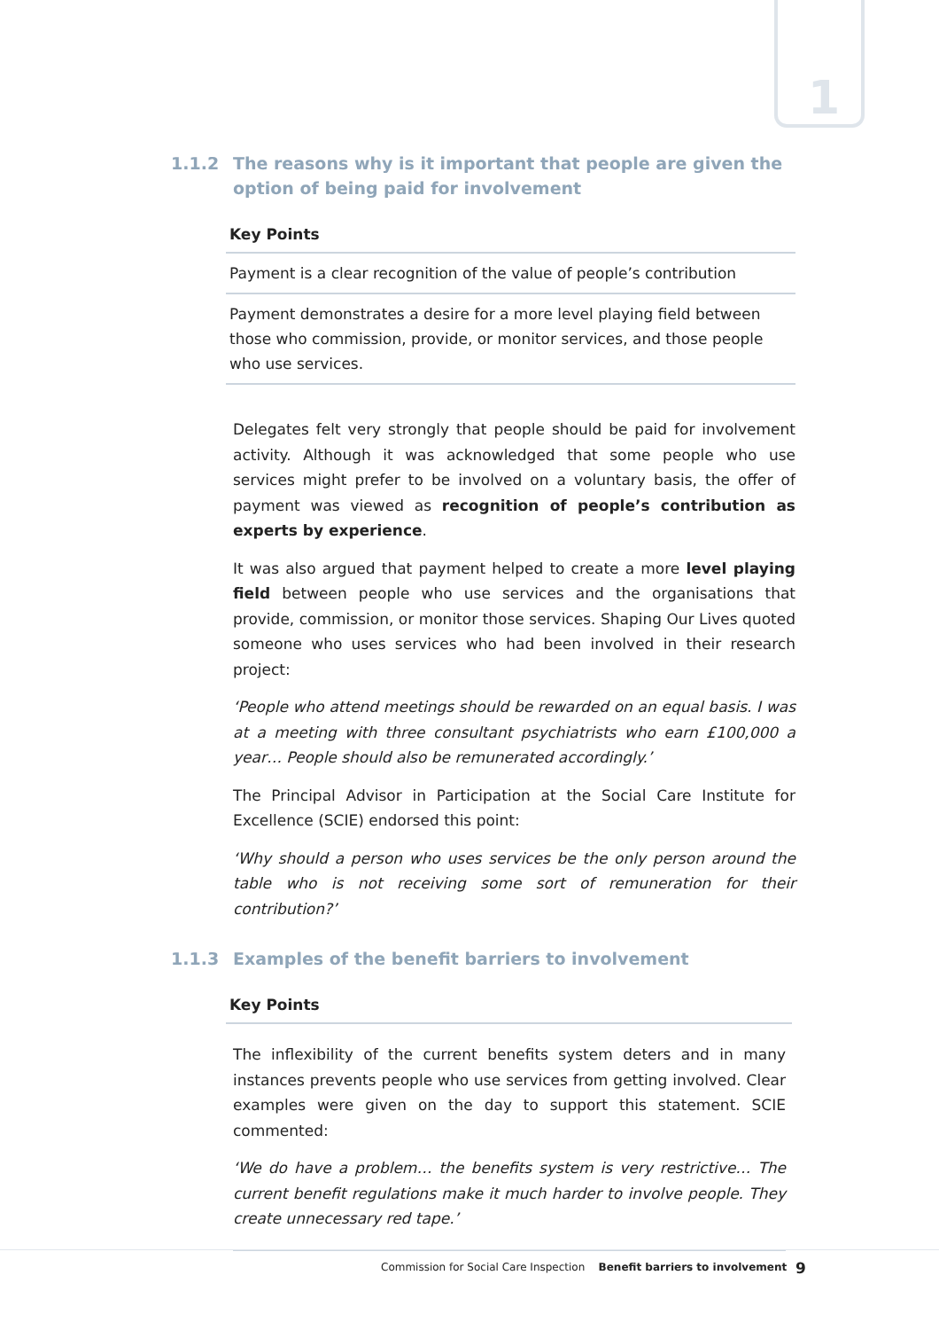1
1.1.2 The reasons why is it important that people are given the option of being paid for involvement
| Key Points |
| --- |
| Payment is a clear recognition of the value of people’s contribution |
| Payment demonstrates a desire for a more level playing field between those who commission, provide, or monitor services, and those people who use services. |
Delegates felt very strongly that people should be paid for involvement activity. Although it was acknowledged that some people who use services might prefer to be involved on a voluntary basis, the offer of payment was viewed as recognition of people’s contribution as experts by experience.
It was also argued that payment helped to create a more level playing field between people who use services and the organisations that provide, commission, or monitor those services. Shaping Our Lives quoted someone who uses services who had been involved in their research project:
‘People who attend meetings should be rewarded on an equal basis. I was at a meeting with three consultant psychiatrists who earn £100,000 a year… People should also be remunerated accordingly.’
The Principal Advisor in Participation at the Social Care Institute for Excellence (SCIE) endorsed this point:
‘Why should a person who uses services be the only person around the table who is not receiving some sort of remuneration for their contribution?’
1.1.3 Examples of the benefit barriers to involvement
| Key Points |
| --- |
The inflexibility of the current benefits system deters and in many instances prevents people who use services from getting involved. Clear examples were given on the day to support this statement. SCIE commented:
‘We do have a problem… the benefits system is very restrictive… The current benefit regulations make it much harder to involve people. They create unnecessary red tape.’
Commission for Social Care Inspection Benefit barriers to involvement
9